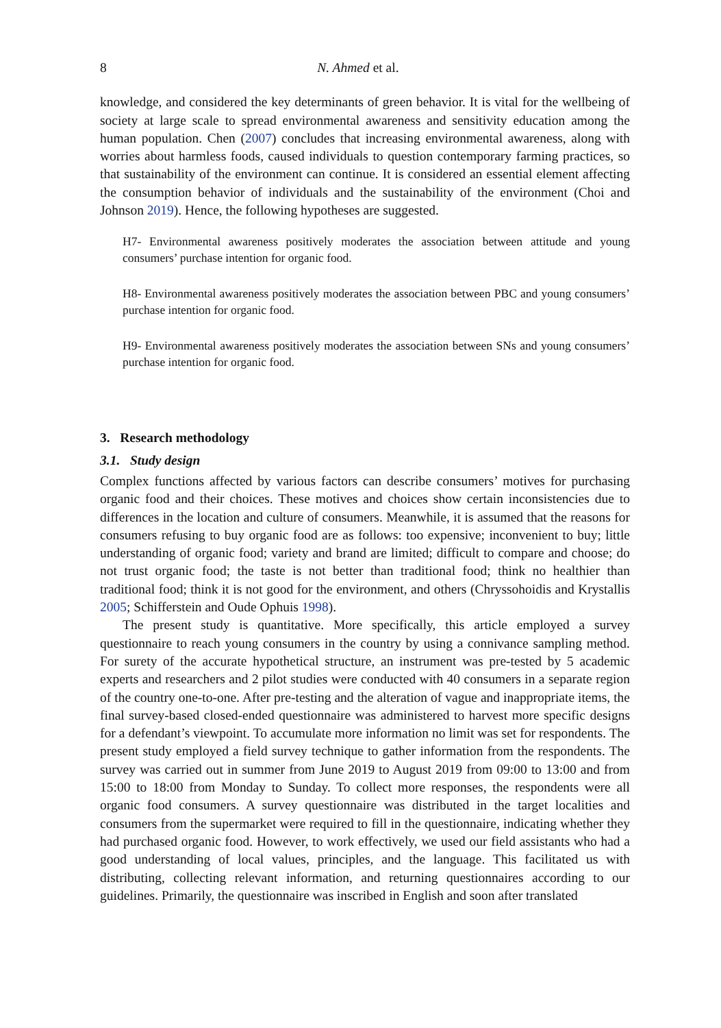8 N. Ahmed et al.
knowledge, and considered the key determinants of green behavior. It is vital for the wellbeing of society at large scale to spread environmental awareness and sensitivity education among the human population. Chen (2007) concludes that increasing environmental awareness, along with worries about harmless foods, caused individuals to question contemporary farming practices, so that sustainability of the environment can continue. It is considered an essential element affecting the consumption behavior of individuals and the sustainability of the environment (Choi and Johnson 2019). Hence, the following hypotheses are suggested.
H7- Environmental awareness positively moderates the association between attitude and young consumers’ purchase intention for organic food.
H8- Environmental awareness positively moderates the association between PBC and young consumers’ purchase intention for organic food.
H9- Environmental awareness positively moderates the association between SNs and young consumers’ purchase intention for organic food.
3. Research methodology
3.1. Study design
Complex functions affected by various factors can describe consumers’ motives for purchasing organic food and their choices. These motives and choices show certain inconsistencies due to differences in the location and culture of consumers. Meanwhile, it is assumed that the reasons for consumers refusing to buy organic food are as follows: too expensive; inconvenient to buy; little understanding of organic food; variety and brand are limited; difficult to compare and choose; do not trust organic food; the taste is not better than traditional food; think no healthier than traditional food; think it is not good for the environment, and others (Chryssohoidis and Krystallis 2005; Schifferstein and Oude Ophuis 1998).
The present study is quantitative. More specifically, this article employed a survey questionnaire to reach young consumers in the country by using a connivance sampling method. For surety of the accurate hypothetical structure, an instrument was pre-tested by 5 academic experts and researchers and 2 pilot studies were conducted with 40 consumers in a separate region of the country one-to-one. After pre-testing and the alteration of vague and inappropriate items, the final survey-based closed-ended questionnaire was administered to harvest more specific designs for a defendant’s viewpoint. To accumulate more information no limit was set for respondents. The present study employed a field survey technique to gather information from the respondents. The survey was carried out in summer from June 2019 to August 2019 from 09:00 to 13:00 and from 15:00 to 18:00 from Monday to Sunday. To collect more responses, the respondents were all organic food consumers. A survey questionnaire was distributed in the target localities and consumers from the supermarket were required to fill in the questionnaire, indicating whether they had purchased organic food. However, to work effectively, we used our field assistants who had a good understanding of local values, principles, and the language. This facilitated us with distributing, collecting relevant information, and returning questionnaires according to our guidelines. Primarily, the questionnaire was inscribed in English and soon after translated